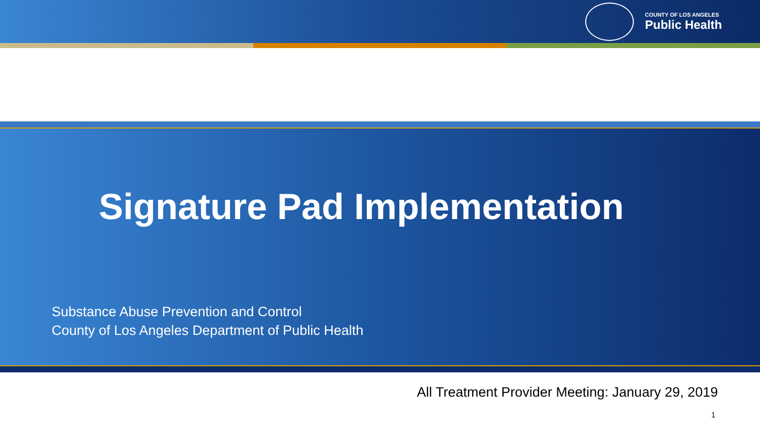COUNTY OF LOS ANGELES
Public Health
Signature Pad Implementation
Substance Abuse Prevention and Control
County of Los Angeles Department of Public Health
All Treatment Provider Meeting: January 29, 2019
1